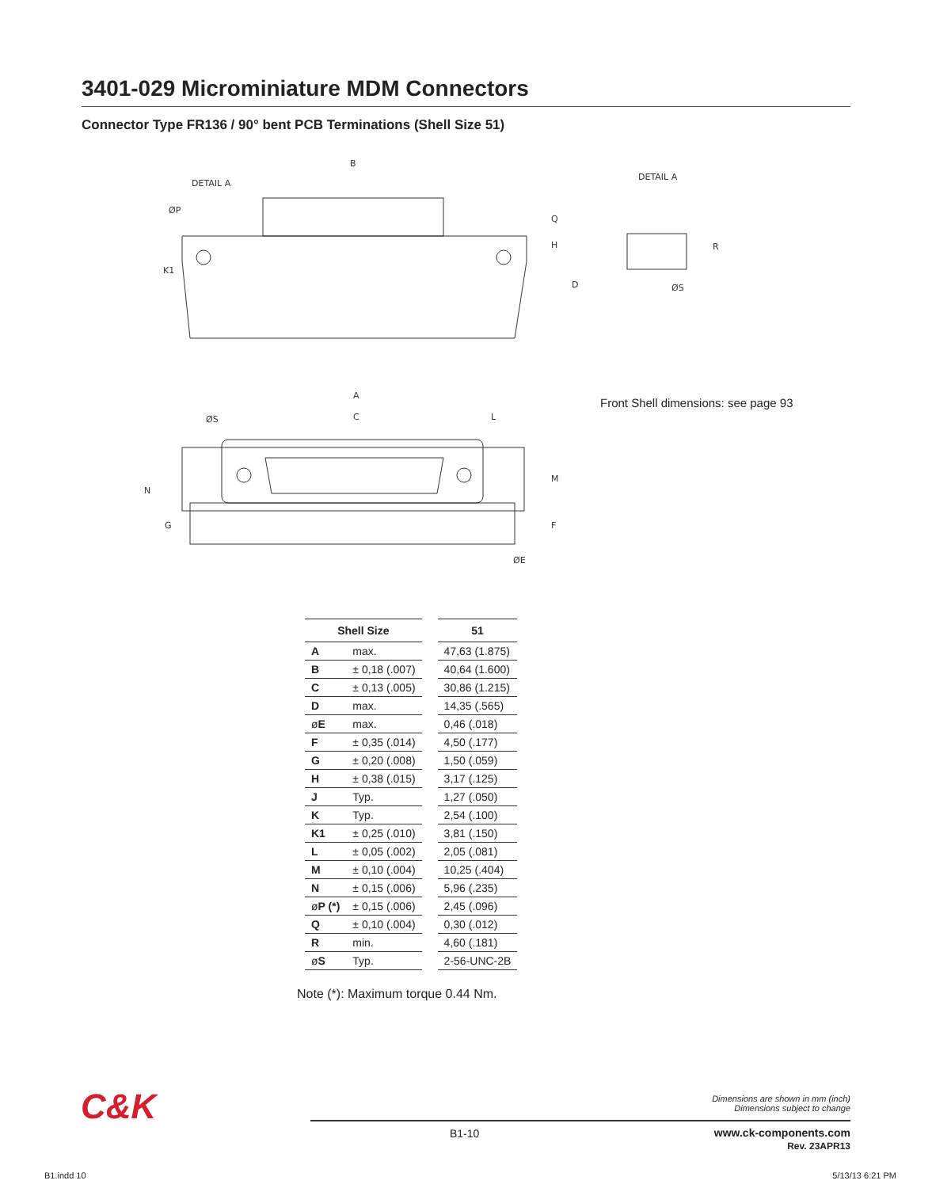3401-029 Microminiature MDM Connectors
Connector Type FR136 / 90° bent PCB Terminations (Shell Size 51)
B
DETAIL A
ØP
Q
H
D
K1
A
C
ØS
L
M
F
N
G
ØE
DETAIL A
R
ØS
Front Shell dimensions: see page 93
| Shell Size | | | 51 |
| --- | --- | --- | --- |
| A | max. | | 47,63 (1.875) |
| B | ± 0,18 (.007) | | 40,64 (1.600) |
| C | ± 0,13 (.005) | | 30,86 (1.215) |
| D | max. | | 14,35 (.565) |
| ø E | max. | | 0,46 (.018) |
| F | ± 0,35 (.014) | | 4,50 (.177) |
| G | ± 0,20 (.008) | | 1,50 (.059) |
| H | ± 0,38 (.015) | | 3,17 (.125) |
| J | Typ. | | 1,27 (.050) |
| K | Typ. | | 2,54 (.100) |
| K1 | ± 0,25 (.010) | | 3,81 (.150) |
| L | ± 0,05 (.002) | | 2,05 (.081) |
| M | ± 0,10 (.004) | | 10,25 (.404) |
| N | ± 0,15 (.006) | | 5,96 (.235) |
| ø P (*) | ± 0,15 (.006) | | 2,45 (.096) |
| Q | ± 0,10 (.004) | | 0,30 (.012) |
| R | min. | | 4,60 (.181) |
| ø S | Typ. | | 2-56-UNC-2B |
Note (*): Maximum torque 0.44 Nm.
C&K
Dimensions are shown in mm (inch)
Dimensions subject to change
B1-10
www.ck-components.com
Rev. 23APR13
B1.indd 10 5/13/13 6:21 PM